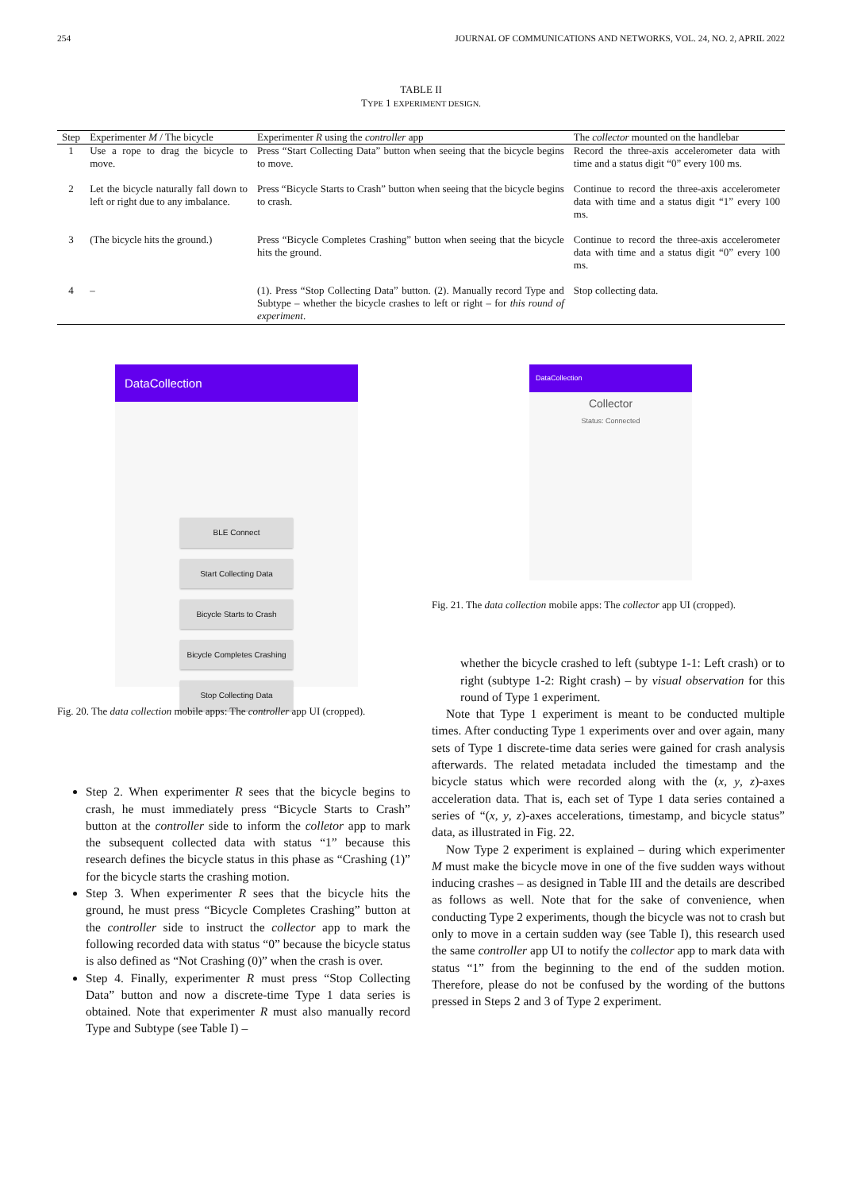254 JOURNAL OF COMMUNICATIONS AND NETWORKS, VOL. 24, NO. 2, APRIL 2022
TABLE II
TYPE 1 EXPERIMENT DESIGN.
| Step | Experimenter M / The bicycle | Experimenter R using the controller app | The collector mounted on the handlebar |
| --- | --- | --- | --- |
| 1 | Use a rope to drag the bicycle to move. | Press “Start Collecting Data” button when seeing that the bicycle begins to move. | Record the three-axis accelerometer data with time and a status digit “0” every 100 ms. |
| 2 | Let the bicycle naturally fall down to left or right due to any imbalance. | Press “Bicycle Starts to Crash” button when seeing that the bicycle begins to crash. | Continue to record the three-axis accelerometer data with time and a status digit “1” every 100 ms. |
| 3 | (The bicycle hits the ground.) | Press “Bicycle Completes Crashing” button when seeing that the bicycle hits the ground. | Continue to record the three-axis accelerometer data with time and a status digit “0” every 100 ms. |
| 4 | – | (1). Press “Stop Collecting Data” button. (2). Manually record Type and Subtype – whether the bicycle crashes to left or right – for this round of experiment . | Stop collecting data. |
DataCollection
BLE Connect
Start Collecting Data
Bicycle Starts to Crash
Bicycle Completes Crashing
Stop Collecting Data
Fig. 20. The data collection mobile apps: The controller app UI (cropped).
Step 2. When experimenter R sees that the bicycle begins to crash, he must immediately press “Bicycle Starts to Crash” button at the controller side to inform the colletor app to mark the subsequent collected data with status “1” because this research defines the bicycle status in this phase as “Crashing (1)” for the bicycle starts the crashing motion.
Step 3. When experimenter R sees that the bicycle hits the ground, he must press “Bicycle Completes Crashing” button at the controller side to instruct the collector app to mark the following recorded data with status “0” because the bicycle status is also defined as “Not Crashing (0)” when the crash is over.
Step 4. Finally, experimenter R must press “Stop Collecting Data” button and now a discrete-time Type 1 data series is obtained. Note that experimenter R must also manually record Type and Subtype (see Table I) –
DataCollection
Collector
Status: Connected
Fig. 21. The data collection mobile apps: The collector app UI (cropped).
whether the bicycle crashed to left (subtype 1-1: Left crash) or to right (subtype 1-2: Right crash) – by visual observation for this round of Type 1 experiment.
Note that Type 1 experiment is meant to be conducted multiple times. After conducting Type 1 experiments over and over again, many sets of Type 1 discrete-time data series were gained for crash analysis afterwards. The related metadata included the timestamp and the bicycle status which were recorded along with the (x, y, z)-axes acceleration data. That is, each set of Type 1 data series contained a series of “(x, y, z)-axes accelerations, timestamp, and bicycle status” data, as illustrated in Fig. 22.
Now Type 2 experiment is explained – during which experimenter M must make the bicycle move in one of the five sudden ways without inducing crashes – as designed in Table III and the details are described as follows as well. Note that for the sake of convenience, when conducting Type 2 experiments, though the bicycle was not to crash but only to move in a certain sudden way (see Table I), this research used the same controller app UI to notify the collector app to mark data with status “1” from the beginning to the end of the sudden motion. Therefore, please do not be confused by the wording of the buttons pressed in Steps 2 and 3 of Type 2 experiment.